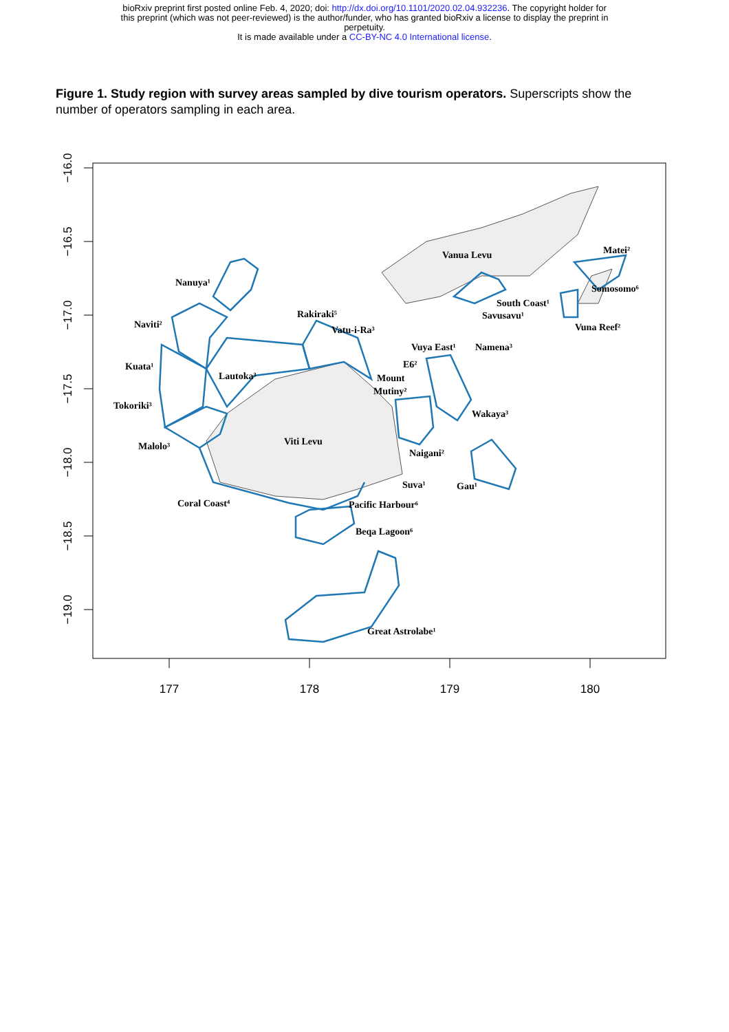bioRxiv preprint first posted online Feb. 4, 2020; doi: http://dx.doi.org/10.1101/2020.02.04.932236. The copyright holder for
this preprint (which was not peer-reviewed) is the author/funder, who has granted bioRxiv a license to display the preprint in
perpetuity.
It is made available under a CC-BY-NC 4.0 International license.
Figure 1. Study region with survey areas sampled by dive tourism operators. Superscripts show the number of operators sampling in each area.
177
178
179
180
−16.0
−16.5
−17.0
−17.5
−18.0
−18.5
−19.0
Vanua Levu
Viti Levu
Nanuya¹
Naviti²
Kuata¹
Lautoka³
Tokoriki³
Malolo³
Coral Coast⁴
Rakiraki⁵
Vatu-i-Ra³
Vuya East¹
Namena³
E6²
Mount
Mutiny²
Wakaya³
Naigani²
Suva¹
Gau¹
Pacific Harbour⁶
Beqa Lagoon⁶
Great Astrolabe¹
South Coast¹
Savusavu¹
Matei²
Somosomo⁶
Vuna Reef²